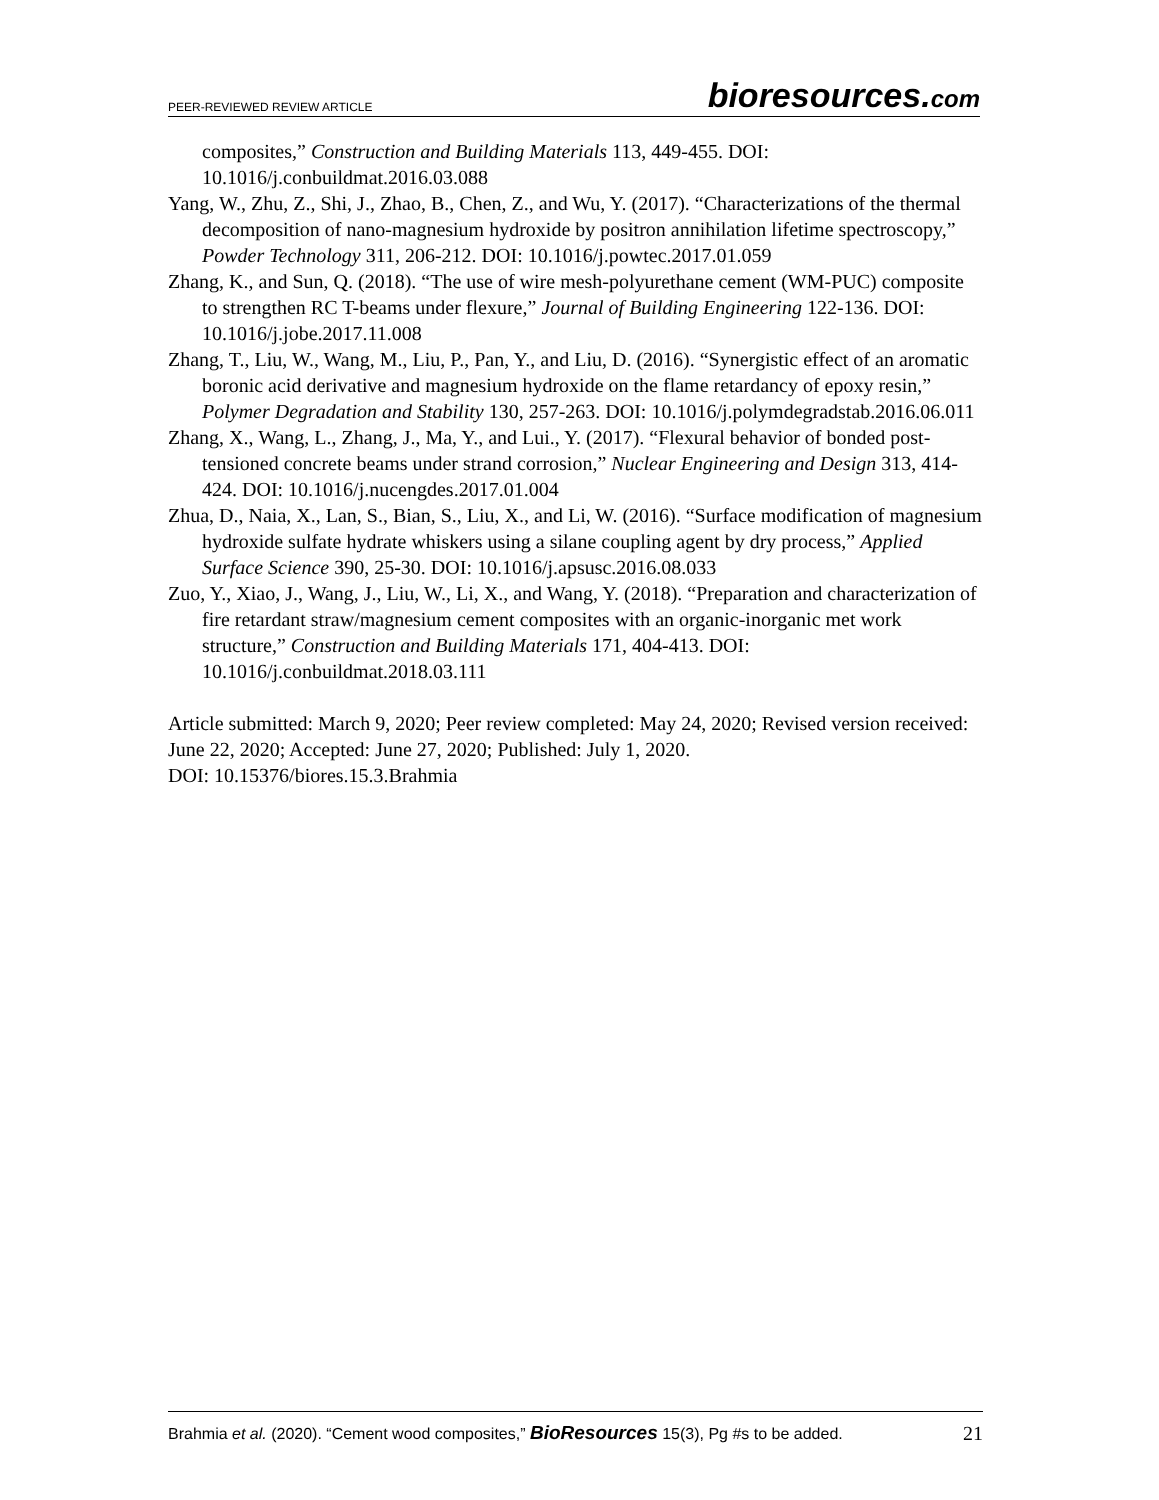PEER-REVIEWED REVIEW ARTICLE
bioresources.com
composites,” Construction and Building Materials 113, 449-455. DOI: 10.1016/j.conbuildmat.2016.03.088
Yang, W., Zhu, Z., Shi, J., Zhao, B., Chen, Z., and Wu, Y. (2017). “Characterizations of the thermal decomposition of nano-magnesium hydroxide by positron annihilation lifetime spectroscopy,” Powder Technology 311, 206-212. DOI: 10.1016/j.powtec.2017.01.059
Zhang, K., and Sun, Q. (2018). “The use of wire mesh-polyurethane cement (WM-PUC) composite to strengthen RC T-beams under flexure,” Journal of Building Engineering 122-136. DOI: 10.1016/j.jobe.2017.11.008
Zhang, T., Liu, W., Wang, M., Liu, P., Pan, Y., and Liu, D. (2016). “Synergistic effect of an aromatic boronic acid derivative and magnesium hydroxide on the flame retardancy of epoxy resin,” Polymer Degradation and Stability 130, 257-263. DOI: 10.1016/j.polymdegradstab.2016.06.011
Zhang, X., Wang, L., Zhang, J., Ma, Y., and Lui., Y. (2017). “Flexural behavior of bonded post-tensioned concrete beams under strand corrosion,” Nuclear Engineering and Design 313, 414-424. DOI: 10.1016/j.nucengdes.2017.01.004
Zhua, D., Naia, X., Lan, S., Bian, S., Liu, X., and Li, W. (2016). “Surface modification of magnesium hydroxide sulfate hydrate whiskers using a silane coupling agent by dry process,” Applied Surface Science 390, 25-30. DOI: 10.1016/j.apsusc.2016.08.033
Zuo, Y., Xiao, J., Wang, J., Liu, W., Li, X., and Wang, Y. (2018). “Preparation and characterization of fire retardant straw/magnesium cement composites with an organic-inorganic met work structure,” Construction and Building Materials 171, 404-413. DOI: 10.1016/j.conbuildmat.2018.03.111
Article submitted: March 9, 2020; Peer review completed: May 24, 2020; Revised version received: June 22, 2020; Accepted: June 27, 2020; Published: July 1, 2020.
DOI: 10.15376/biores.15.3.Brahmia
Brahmia et al. (2020). “Cement wood composites,” BioResources 15(3), Pg #s to be added. 21